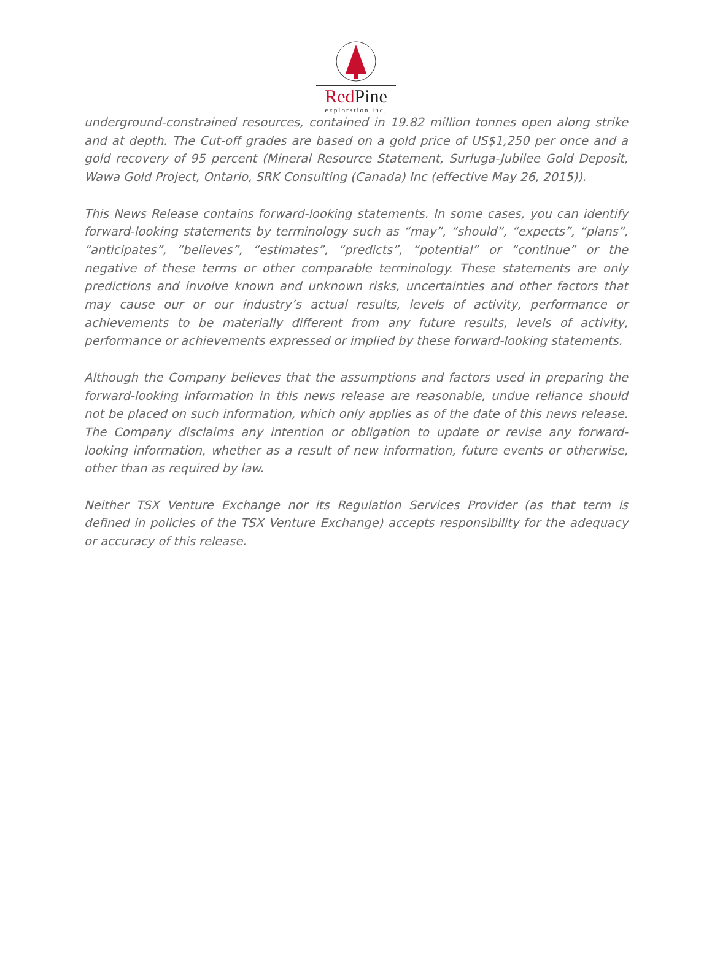Red Pine
exploration inc.
underground-constrained resources, contained in 19.82 million tonnes open along strike and at depth. The Cut-off grades are based on a gold price of US$1,250 per once and a gold recovery of 95 percent (Mineral Resource Statement, Surluga-Jubilee Gold Deposit, Wawa Gold Project, Ontario, SRK Consulting (Canada) Inc (effective May 26, 2015)).
This News Release contains forward-looking statements. In some cases, you can identify forward-looking statements by terminology such as “may”, “should”, “expects”, “plans”, “anticipates”, “believes”, “estimates”, “predicts”, “potential” or “continue” or the negative of these terms or other comparable terminology. These statements are only predictions and involve known and unknown risks, uncertainties and other factors that may cause our or our industry’s actual results, levels of activity, performance or achievements to be materially different from any future results, levels of activity, performance or achievements expressed or implied by these forward-looking statements.
Although the Company believes that the assumptions and factors used in preparing the forward-looking information in this news release are reasonable, undue reliance should not be placed on such information, which only applies as of the date of this news release. The Company disclaims any intention or obligation to update or revise any forward-looking information, whether as a result of new information, future events or otherwise, other than as required by law.
Neither TSX Venture Exchange nor its Regulation Services Provider (as that term is defined in policies of the TSX Venture Exchange) accepts responsibility for the adequacy or accuracy of this release.